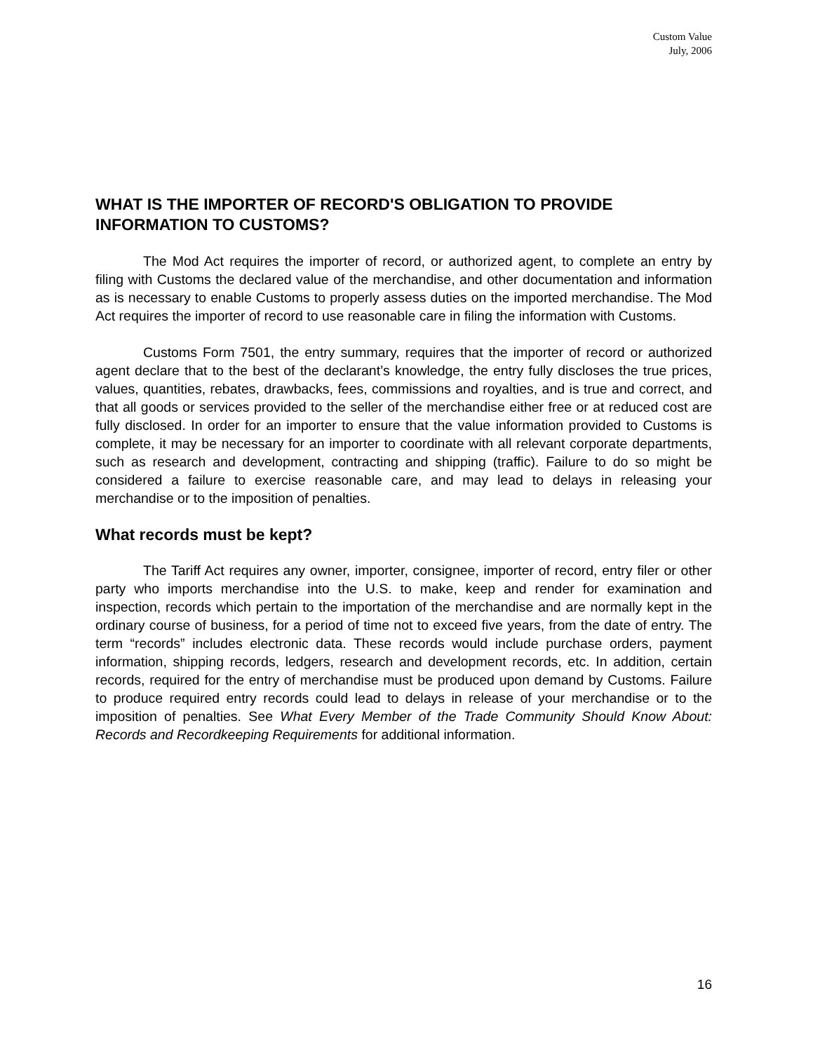Custom Value
July, 2006
WHAT IS THE IMPORTER OF RECORD'S OBLIGATION TO PROVIDE INFORMATION TO CUSTOMS?
The Mod Act requires the importer of record, or authorized agent, to complete an entry by filing with Customs the declared value of the merchandise, and other documentation and information as is necessary to enable Customs to properly assess duties on the imported merchandise. The Mod Act requires the importer of record to use reasonable care in filing the information with Customs.
Customs Form 7501, the entry summary, requires that the importer of record or authorized agent declare that to the best of the declarant’s knowledge, the entry fully discloses the true prices, values, quantities, rebates, drawbacks, fees, commissions and royalties, and is true and correct, and that all goods or services provided to the seller of the merchandise either free or at reduced cost are fully disclosed. In order for an importer to ensure that the value information provided to Customs is complete, it may be necessary for an importer to coordinate with all relevant corporate departments, such as research and development, contracting and shipping (traffic). Failure to do so might be considered a failure to exercise reasonable care, and may lead to delays in releasing your merchandise or to the imposition of penalties.
What records must be kept?
The Tariff Act requires any owner, importer, consignee, importer of record, entry filer or other party who imports merchandise into the U.S. to make, keep and render for examination and inspection, records which pertain to the importation of the merchandise and are normally kept in the ordinary course of business, for a period of time not to exceed five years, from the date of entry. The term “records” includes electronic data. These records would include purchase orders, payment information, shipping records, ledgers, research and development records, etc. In addition, certain records, required for the entry of merchandise must be produced upon demand by Customs. Failure to produce required entry records could lead to delays in release of your merchandise or to the imposition of penalties. See What Every Member of the Trade Community Should Know About: Records and Recordkeeping Requirements for additional information.
16